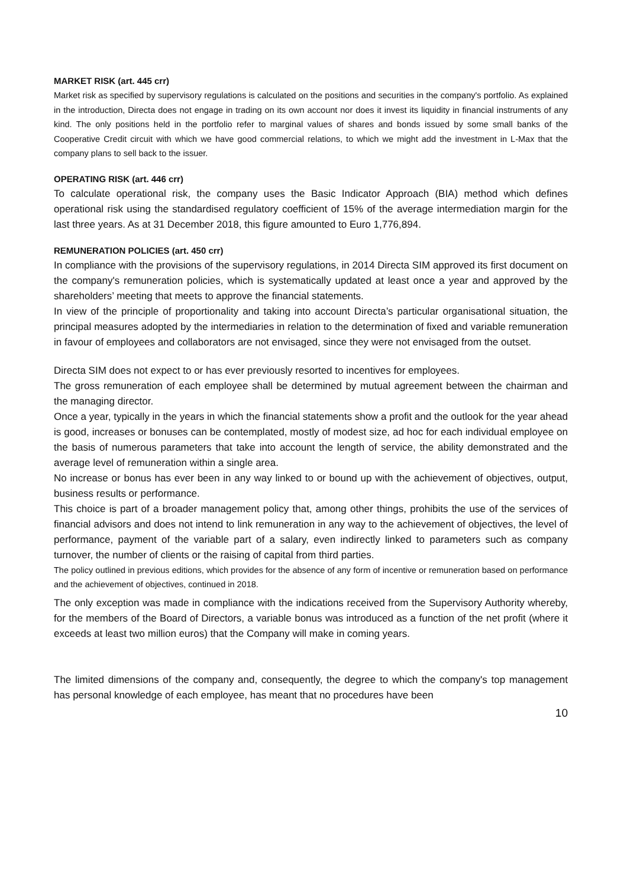MARKET RISK (art. 445 crr)
Market risk as specified by supervisory regulations is calculated on the positions and securities in the company's portfolio. As explained in the introduction, Directa does not engage in trading on its own account nor does it invest its liquidity in financial instruments of any kind. The only positions held in the portfolio refer to marginal values of shares and bonds issued by some small banks of the Cooperative Credit circuit with which we have good commercial relations, to which we might add the investment in L-Max that the company plans to sell back to the issuer.
OPERATING RISK (art. 446 crr)
To calculate operational risk, the company uses the Basic Indicator Approach (BIA) method which defines operational risk using the standardised regulatory coefficient of 15% of the average intermediation margin for the last three years. As at 31 December 2018, this figure amounted to Euro 1,776,894.
REMUNERATION POLICIES (art. 450 crr)
In compliance with the provisions of the supervisory regulations, in 2014 Directa SIM approved its first document on the company's remuneration policies, which is systematically updated at least once a year and approved by the shareholders’ meeting that meets to approve the financial statements.
In view of the principle of proportionality and taking into account Directa’s particular organisational situation, the principal measures adopted by the intermediaries in relation to the determination of fixed and variable remuneration in favour of employees and collaborators are not envisaged, since they were not envisaged from the outset.
Directa SIM does not expect to or has ever previously resorted to incentives for employees.
The gross remuneration of each employee shall be determined by mutual agreement between the chairman and the managing director.
Once a year, typically in the years in which the financial statements show a profit and the outlook for the year ahead is good, increases or bonuses can be contemplated, mostly of modest size, ad hoc for each individual employee on the basis of numerous parameters that take into account the length of service, the ability demonstrated and the average level of remuneration within a single area.
No increase or bonus has ever been in any way linked to or bound up with the achievement of objectives, output, business results or performance.
This choice is part of a broader management policy that, among other things, prohibits the use of the services of financial advisors and does not intend to link remuneration in any way to the achievement of objectives, the level of performance, payment of the variable part of a salary, even indirectly linked to parameters such as company turnover, the number of clients or the raising of capital from third parties.
The policy outlined in previous editions, which provides for the absence of any form of incentive or remuneration based on performance and the achievement of objectives, continued in 2018.
The only exception was made in compliance with the indications received from the Supervisory Authority whereby, for the members of the Board of Directors, a variable bonus was introduced as a function of the net profit (where it exceeds at least two million euros) that the Company will make in coming years.
The limited dimensions of the company and, consequently, the degree to which the company's top management has personal knowledge of each employee, has meant that no procedures have been
10